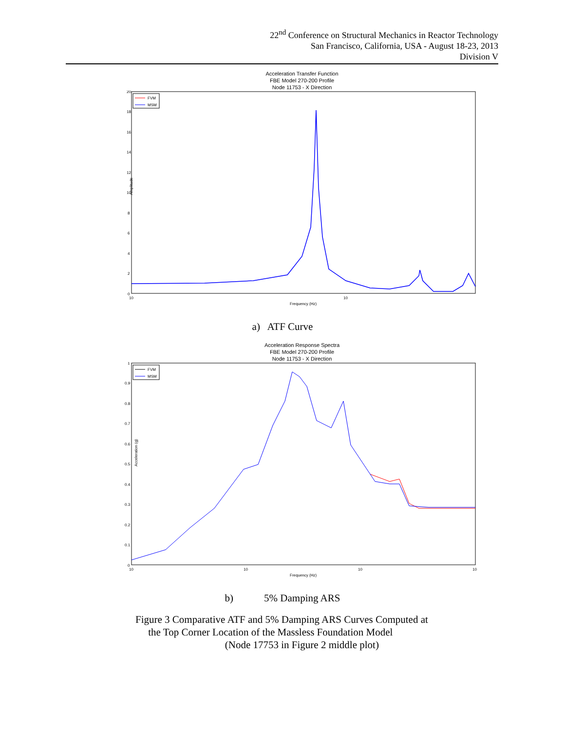22<sup>nd</sup> Conference on Structural Mechanics in Reactor Technology
San Francisco, California, USA - August 18-23, 2013
Division V
Acceleration Transfer Function
FBE Model 270-200 Profile
Node 11753 - X Direction
20
18
16
14
12
10
8
6
4
2
0
Amplitude
FVM
MSM
Frequency (Hz)
10
10
a) ATF Curve
Acceleration Response Spectra
FBE Model 270-200 Profile
Node 11753 - X Direction
1
0.9
0.8
0.7
0.6
0.5
0.4
0.3
0.2
0.1
0
Acceleration (g)
FVM
MSM
Frequency (Hz)
10
10
10
10
b) 5% Damping ARS
Figure 3 Comparative ATF and 5% Damping ARS Curves Computed at
the Top Corner Location of the Massless Foundation Model
(Node 17753 in Figure 2 middle plot)